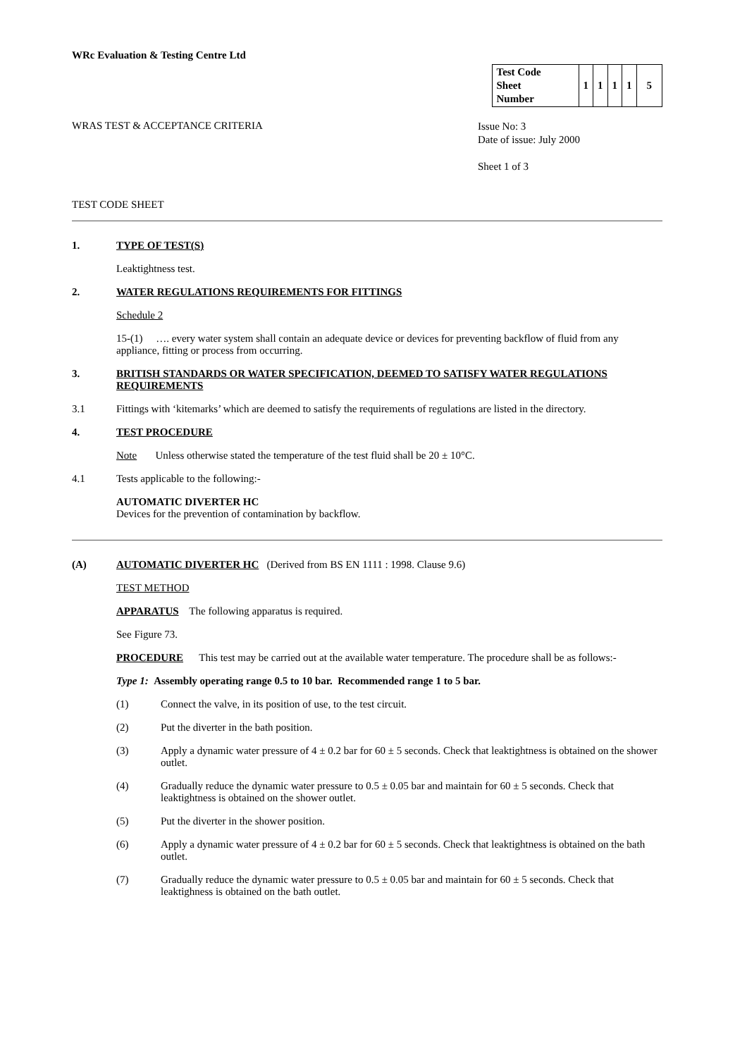WRc Evaluation & Testing Centre Ltd
| Test Code Sheet Number | 1 | 1 | 1 | 1 | 5 |
WRAS TEST & ACCEPTANCE CRITERIA
Issue No: 3
Date of issue: July 2000
Sheet 1 of 3
TEST CODE SHEET
1. TYPE OF TEST(S)
Leaktightness test.
2. WATER REGULATIONS REQUIREMENTS FOR FITTINGS
Schedule 2
15-(1) …. every water system shall contain an adequate device or devices for preventing backflow of fluid from any appliance, fitting or process from occurring.
3. BRITISH STANDARDS OR WATER SPECIFICATION, DEEMED TO SATISFY WATER REGULATIONS REQUIREMENTS
3.1 Fittings with ‘kitemarks’ which are deemed to satisfy the requirements of regulations are listed in the directory.
4. TEST PROCEDURE
Note Unless otherwise stated the temperature of the test fluid shall be 20 ± 10°C.
4.1 Tests applicable to the following:-
AUTOMATIC DIVERTER HC
Devices for the prevention of contamination by backflow.
(A) AUTOMATIC DIVERTER HC (Derived from BS EN 1111 : 1998. Clause 9.6)
TEST METHOD
APPARATUS The following apparatus is required.
See Figure 73.
PROCEDURE This test may be carried out at the available water temperature. The procedure shall be as follows:-
Type 1: Assembly operating range 0.5 to 10 bar. Recommended range 1 to 5 bar.
(1) Connect the valve, in its position of use, to the test circuit.
(2) Put the diverter in the bath position.
(3) Apply a dynamic water pressure of 4 ± 0.2 bar for 60 ± 5 seconds. Check that leaktightness is obtained on the shower outlet.
(4) Gradually reduce the dynamic water pressure to 0.5 ± 0.05 bar and maintain for 60 ± 5 seconds. Check that leaktightness is obtained on the shower outlet.
(5) Put the diverter in the shower position.
(6) Apply a dynamic water pressure of 4 ± 0.2 bar for 60 ± 5 seconds. Check that leaktightness is obtained on the bath outlet.
(7) Gradually reduce the dynamic water pressure to 0.5 ± 0.05 bar and maintain for 60 ± 5 seconds. Check that leaktighness is obtained on the bath outlet.